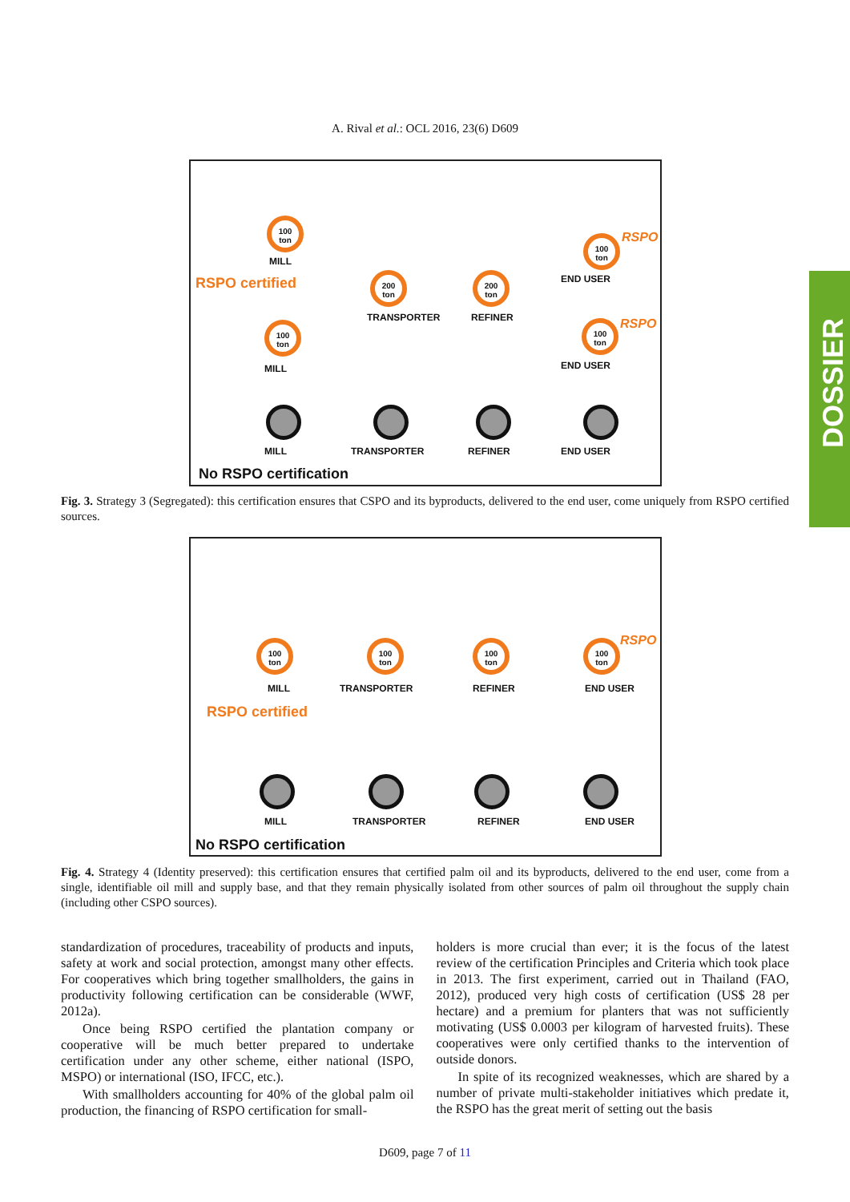A. Rival et al.: OCL 2016, 23(6) D609
RSPO certified
100 ton
MILL
100 ton
MILL
200 ton
TRANSPORTER
200 ton
REFINER
100 ton
END USER
RSPO
100 ton
END USER
RSPO
MILL TRANSPORTER REFINER END USER
No RSPO certification
Fig. 3. Strategy 3 (Segregated): this certification ensures that CSPO and its byproducts, delivered to the end user, come uniquely from RSPO certified sources.
100 ton
MILL
100 ton
TRANSPORTER
100 ton
REFINER
100 ton
END USER
RSPO
RSPO certified
MILL TRANSPORTER REFINER END USER
No RSPO certification
Fig. 4. Strategy 4 (Identity preserved): this certification ensures that certified palm oil and its byproducts, delivered to the end user, come from a single, identifiable oil mill and supply base, and that they remain physically isolated from other sources of palm oil throughout the supply chain (including other CSPO sources).
DOSSIER
standardization of procedures, traceability of products and inputs, safety at work and social protection, amongst many other effects. For cooperatives which bring together smallholders, the gains in productivity following certification can be considerable (WWF, 2012a).
Once being RSPO certified the plantation company or cooperative will be much better prepared to undertake certification under any other scheme, either national (ISPO, MSPO) or international (ISO, IFCC, etc.).
With smallholders accounting for 40% of the global palm oil production, the financing of RSPO certification for small-
holders is more crucial than ever; it is the focus of the latest review of the certification Principles and Criteria which took place in 2013. The first experiment, carried out in Thailand (FAO, 2012), produced very high costs of certification (US$ 28 per hectare) and a premium for planters that was not sufficiently motivating (US$ 0.0003 per kilogram of harvested fruits). These cooperatives were only certified thanks to the intervention of outside donors.
In spite of its recognized weaknesses, which are shared by a number of private multi-stakeholder initiatives which predate it, the RSPO has the great merit of setting out the basis
D609, page 7 of 11